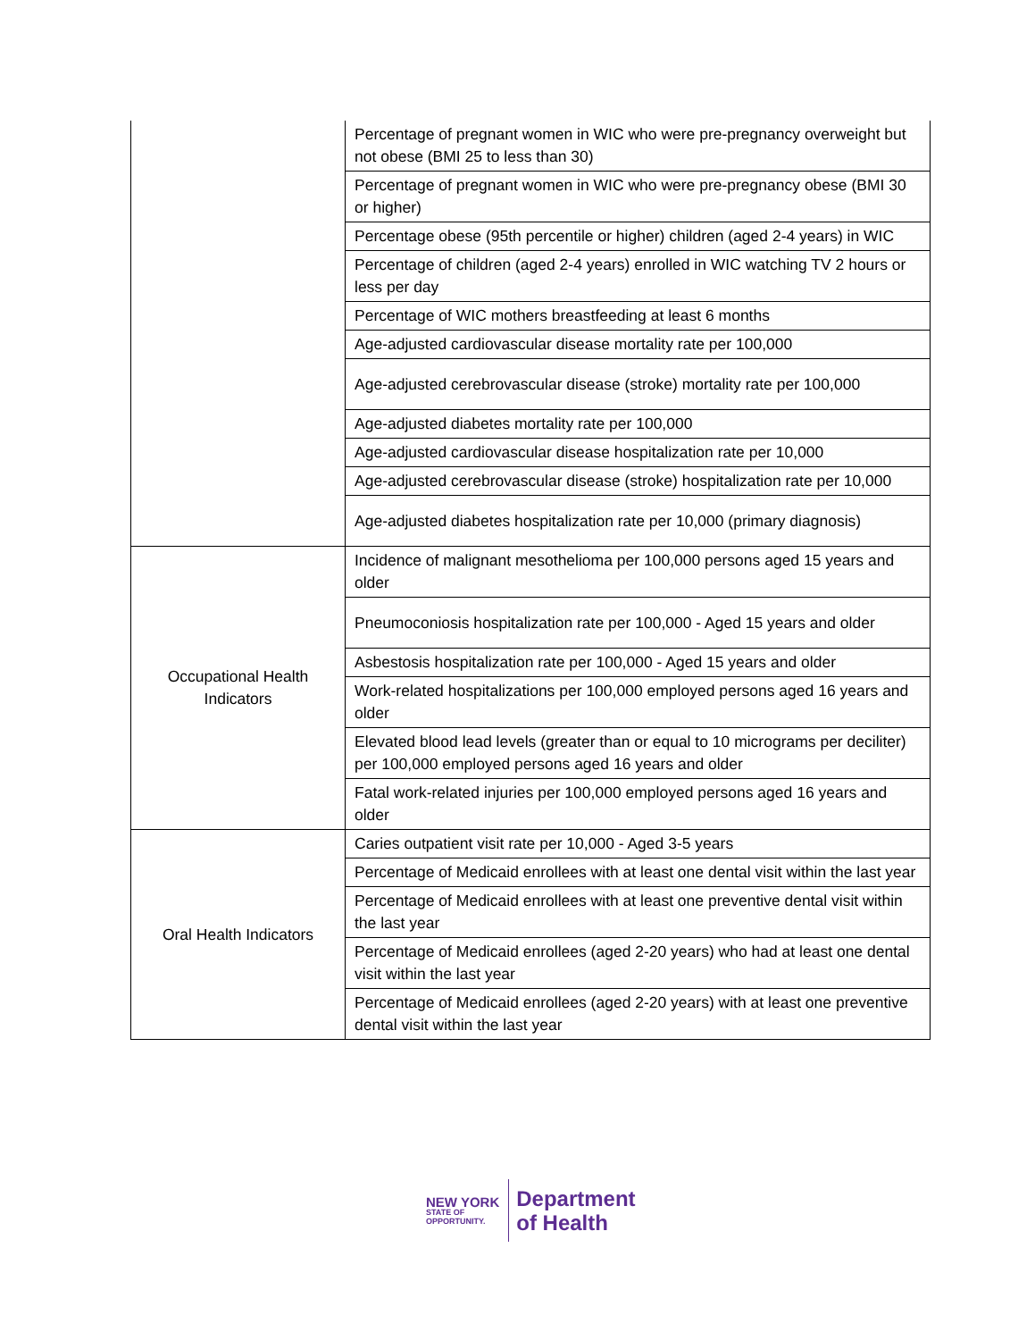| | Percentage of pregnant women in WIC who were pre-pregnancy overweight but not obese (BMI 25 to less than 30) |
| | Percentage of pregnant women in WIC who were pre-pregnancy obese (BMI 30 or higher) |
| | Percentage obese (95th percentile or higher) children (aged 2-4 years) in WIC |
| | Percentage of children (aged 2-4 years) enrolled in WIC watching TV 2 hours or less per day |
| | Percentage of WIC mothers breastfeeding at least 6 months |
| | Age-adjusted cardiovascular disease mortality rate per 100,000 |
| | Age-adjusted cerebrovascular disease (stroke) mortality rate per 100,000 |
| | Age-adjusted diabetes mortality rate per 100,000 |
| | Age-adjusted cardiovascular disease hospitalization rate per 10,000 |
| | Age-adjusted cerebrovascular disease (stroke) hospitalization rate per 10,000 |
| | Age-adjusted diabetes hospitalization rate per 10,000 (primary diagnosis) |
| Occupational Health Indicators | Incidence of malignant mesothelioma per 100,000 persons aged 15 years and older |
| | Pneumoconiosis hospitalization rate per 100,000 - Aged 15 years and older |
| | Asbestosis hospitalization rate per 100,000 - Aged 15 years and older |
| | Work-related hospitalizations per 100,000 employed persons aged 16 years and older |
| | Elevated blood lead levels (greater than or equal to 10 micrograms per deciliter) per 100,000 employed persons aged 16 years and older |
| | Fatal work-related injuries per 100,000 employed persons aged 16 years and older |
| Oral Health Indicators | Caries outpatient visit rate per 10,000 - Aged 3-5 years |
| | Percentage of Medicaid enrollees with at least one dental visit within the last year |
| | Percentage of Medicaid enrollees with at least one preventive dental visit within the last year |
| | Percentage of Medicaid enrollees (aged 2-20 years) who had at least one dental visit within the last year |
| | Percentage of Medicaid enrollees (aged 2-20 years) with at least one preventive dental visit within the last year |
NEW YORK
STATE OF
OPPORTUNITY.
Department
of Health